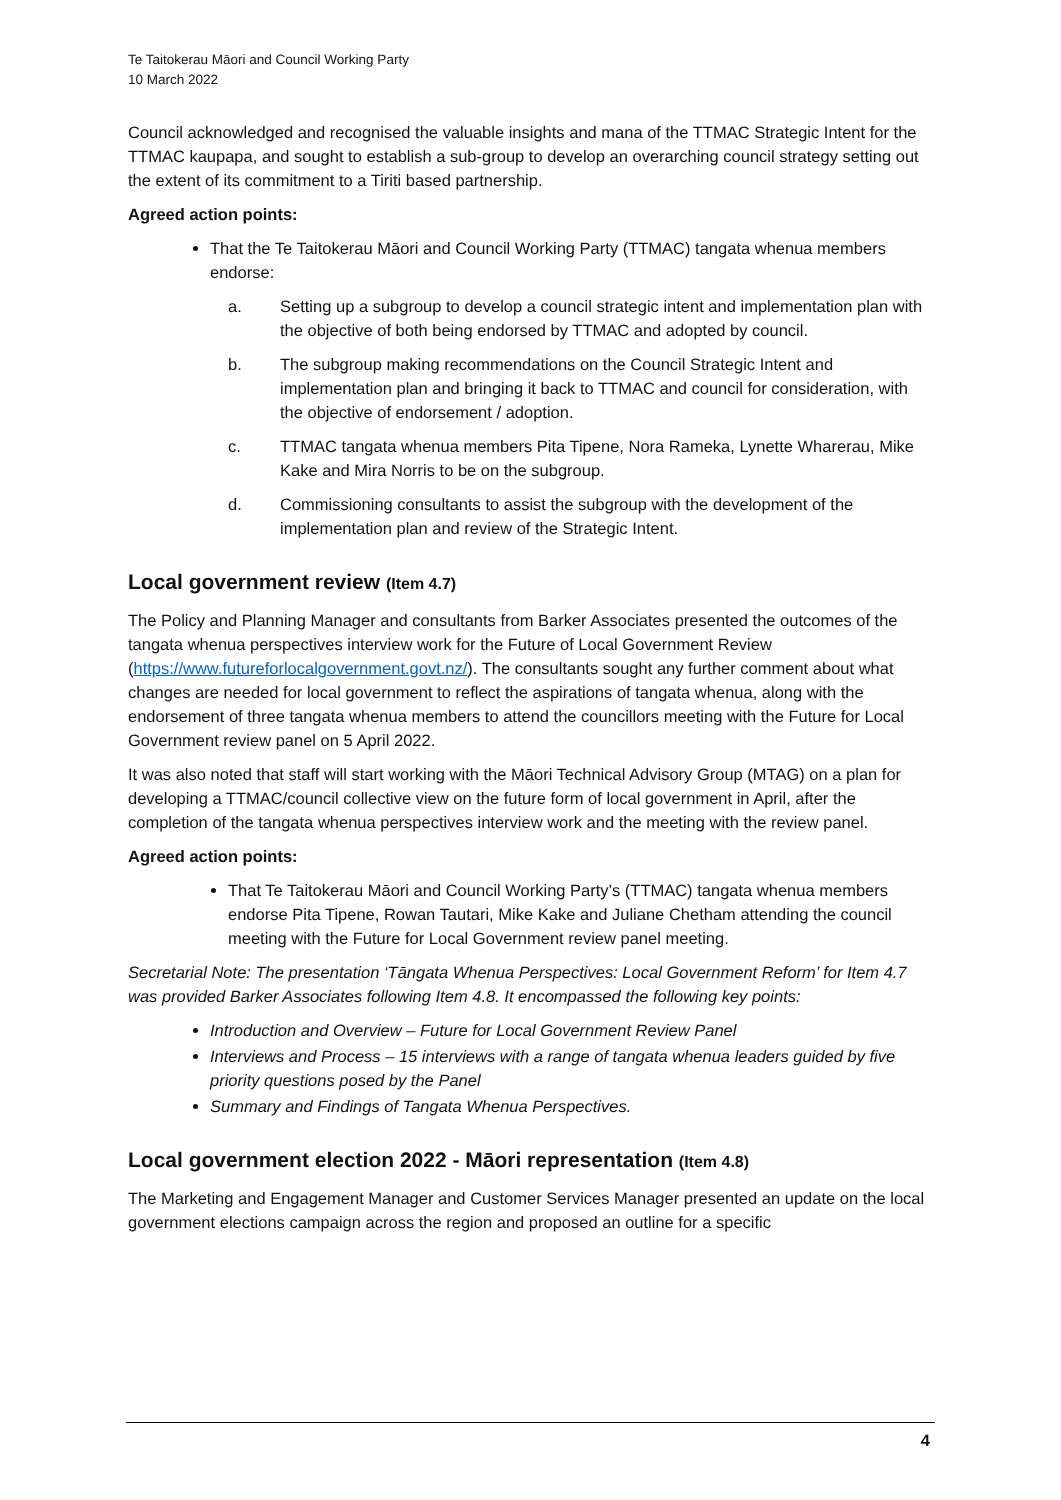Te Taitokerau Māori and Council Working Party
10 March 2022
Council acknowledged and recognised the valuable insights and mana of the TTMAC Strategic Intent for the TTMAC kaupapa, and sought to establish a sub-group to develop an overarching council strategy setting out the extent of its commitment to a Tiriti based partnership.
Agreed action points:
That the Te Taitokerau Māori and Council Working Party (TTMAC) tangata whenua members endorse:
a. Setting up a subgroup to develop a council strategic intent and implementation plan with the objective of both being endorsed by TTMAC and adopted by council.
b. The subgroup making recommendations on the Council Strategic Intent and implementation plan and bringing it back to TTMAC and council for consideration, with the objective of endorsement / adoption.
c. TTMAC tangata whenua members Pita Tipene, Nora Rameka, Lynette Wharerau, Mike Kake and Mira Norris to be on the subgroup.
d. Commissioning consultants to assist the subgroup with the development of the implementation plan and review of the Strategic Intent.
Local government review (Item 4.7)
The Policy and Planning Manager and consultants from Barker Associates presented the outcomes of the tangata whenua perspectives interview work for the Future of Local Government Review (https://www.futureforlocalgovernment.govt.nz/). The consultants sought any further comment about what changes are needed for local government to reflect the aspirations of tangata whenua, along with the endorsement of three tangata whenua members to attend the councillors meeting with the Future for Local Government review panel on 5 April 2022.
It was also noted that staff will start working with the Māori Technical Advisory Group (MTAG) on a plan for developing a TTMAC/council collective view on the future form of local government in April, after the completion of the tangata whenua perspectives interview work and the meeting with the review panel.
Agreed action points:
That Te Taitokerau Māori and Council Working Party’s (TTMAC) tangata whenua members endorse Pita Tipene, Rowan Tautari, Mike Kake and Juliane Chetham attending the council meeting with the Future for Local Government review panel meeting.
Secretarial Note: The presentation ‘Tāngata Whenua Perspectives: Local Government Reform’ for Item 4.7 was provided Barker Associates following Item 4.8. It encompassed the following key points:
Introduction and Overview – Future for Local Government Review Panel
Interviews and Process – 15 interviews with a range of tangata whenua leaders guided by five priority questions posed by the Panel
Summary and Findings of Tangata Whenua Perspectives.
Local government election 2022 - Māori representation (Item 4.8)
The Marketing and Engagement Manager and Customer Services Manager presented an update on the local government elections campaign across the region and proposed an outline for a specific
4